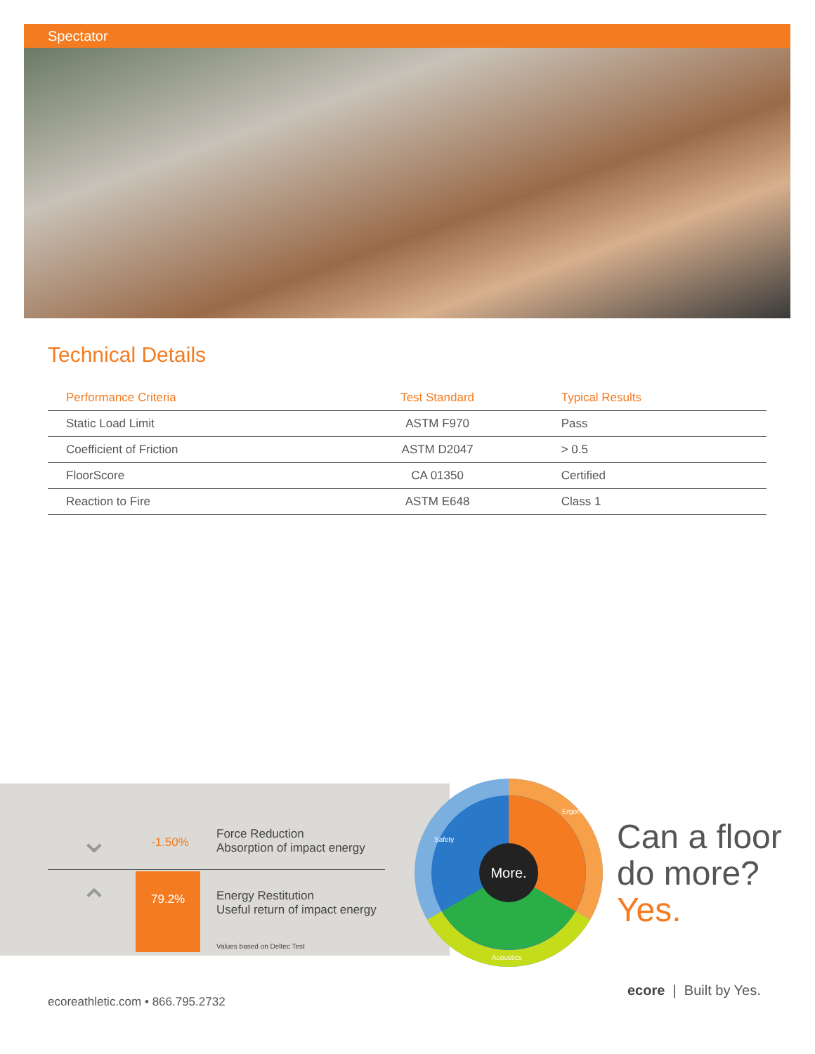Spectator
Technical Details
| Performance Criteria | Test Standard | Typical Results |
| --- | --- | --- |
| Static Load Limit | ASTM F970 | Pass |
| Coefficient of Friction | ASTM D2047 | > 0.5 |
| FloorScore | CA 01350 | Certified |
| Reaction to Fire | ASTM E648 | Class 1 |
⌄ -1.50%
Force Reduction
Absorption of impact energy
⌃ 79.2% Energy Restitution
Useful return of impact energy
Values based on Deltec Test
More.
Safety
Ergonomics
Acoustics
Can a floor
do more?
Yes.
ecoreathletic.com • 866.795.2732
ecore | Built by Yes.